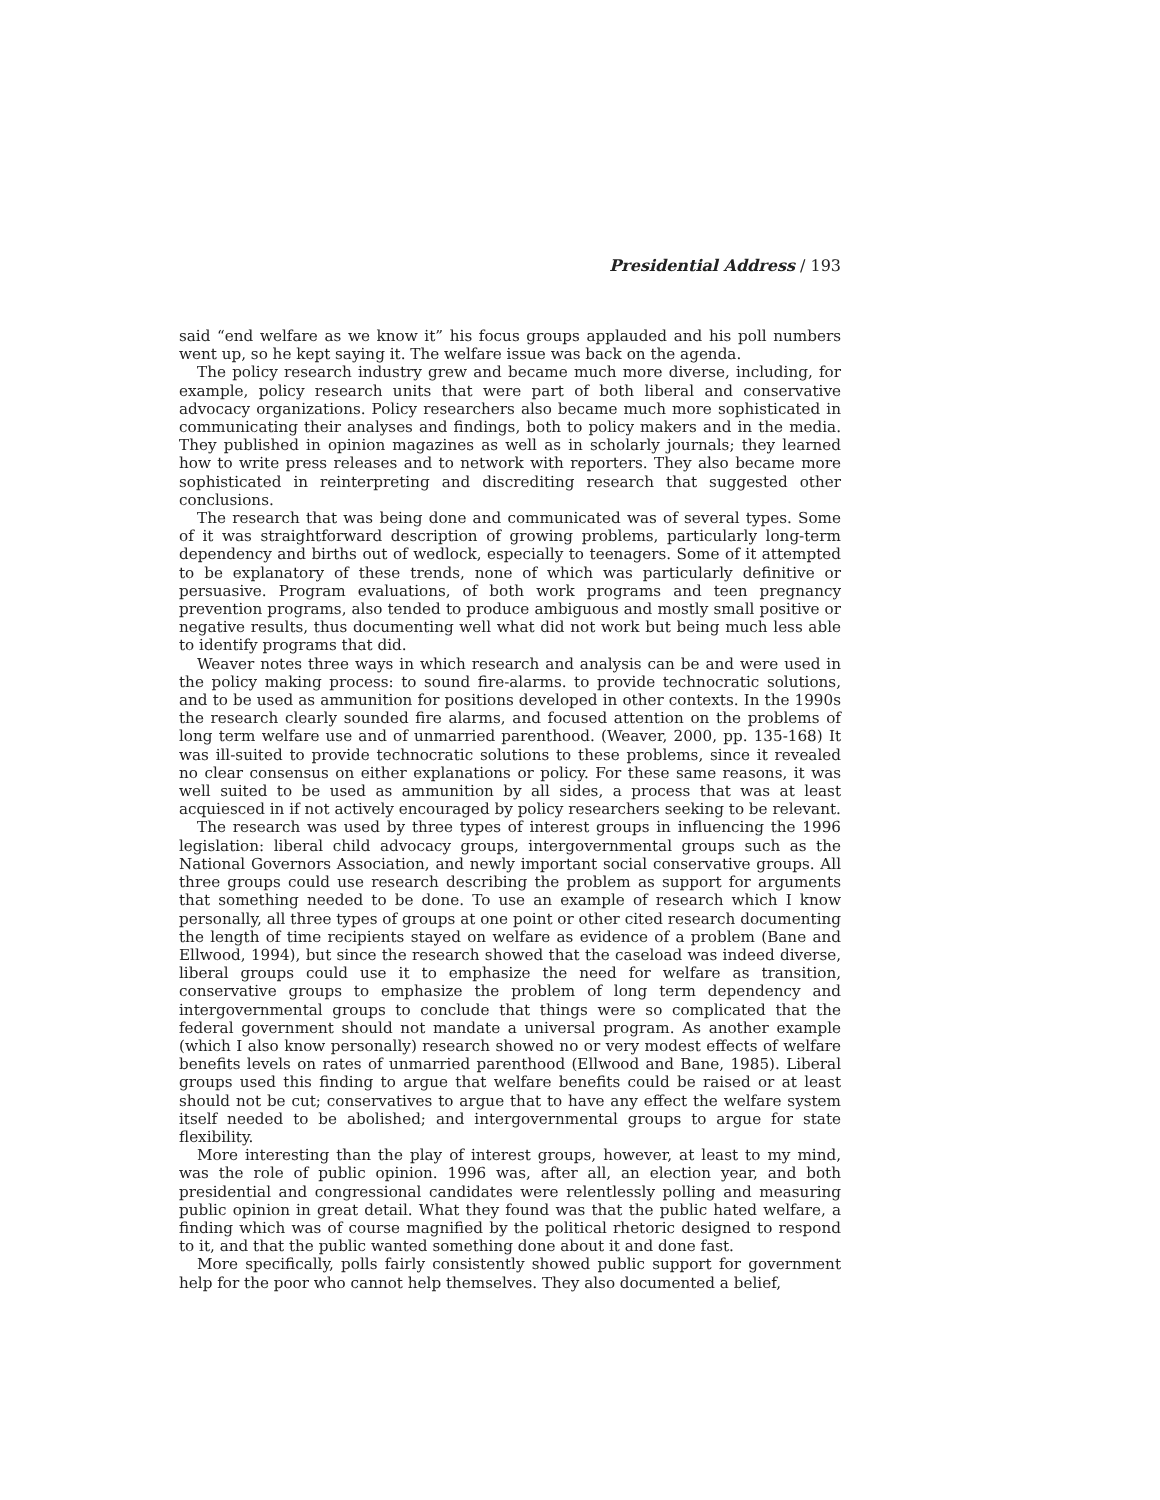Presidential Address / 193
said “end welfare as we know it” his focus groups applauded and his poll numbers went up, so he kept saying it. The welfare issue was back on the agenda.
The policy research industry grew and became much more diverse, including, for example, policy research units that were part of both liberal and conservative advocacy organizations. Policy researchers also became much more sophisticated in communicating their analyses and findings, both to policy makers and in the media. They published in opinion magazines as well as in scholarly journals; they learned how to write press releases and to network with reporters. They also became more sophisticated in reinterpreting and discrediting research that suggested other conclusions.
The research that was being done and communicated was of several types. Some of it was straightforward description of growing problems, particularly long-term dependency and births out of wedlock, especially to teenagers. Some of it attempted to be explanatory of these trends, none of which was particularly definitive or persuasive. Program evaluations, of both work programs and teen pregnancy prevention programs, also tended to produce ambiguous and mostly small positive or negative results, thus documenting well what did not work but being much less able to identify programs that did.
Weaver notes three ways in which research and analysis can be and were used in the policy making process: to sound fire-alarms. to provide technocratic solutions, and to be used as ammunition for positions developed in other contexts. In the 1990s the research clearly sounded fire alarms, and focused attention on the problems of long term welfare use and of unmarried parenthood. (Weaver, 2000, pp. 135-168) It was ill-suited to provide technocratic solutions to these problems, since it revealed no clear consensus on either explanations or policy. For these same reasons, it was well suited to be used as ammunition by all sides, a process that was at least acquiesced in if not actively encouraged by policy researchers seeking to be relevant.
The research was used by three types of interest groups in influencing the 1996 legislation: liberal child advocacy groups, intergovernmental groups such as the National Governors Association, and newly important social conservative groups. All three groups could use research describing the problem as support for arguments that something needed to be done. To use an example of research which I know personally, all three types of groups at one point or other cited research documenting the length of time recipients stayed on welfare as evidence of a problem (Bane and Ellwood, 1994), but since the research showed that the caseload was indeed diverse, liberal groups could use it to emphasize the need for welfare as transition, conservative groups to emphasize the problem of long term dependency and intergovernmental groups to conclude that things were so complicated that the federal government should not mandate a universal program. As another example (which I also know personally) research showed no or very modest effects of welfare benefits levels on rates of unmarried parenthood (Ellwood and Bane, 1985). Liberal groups used this finding to argue that welfare benefits could be raised or at least should not be cut; conservatives to argue that to have any effect the welfare system itself needed to be abolished; and intergovernmental groups to argue for state flexibility.
More interesting than the play of interest groups, however, at least to my mind, was the role of public opinion. 1996 was, after all, an election year, and both presidential and congressional candidates were relentlessly polling and measuring public opinion in great detail. What they found was that the public hated welfare, a finding which was of course magnified by the political rhetoric designed to respond to it, and that the public wanted something done about it and done fast.
More specifically, polls fairly consistently showed public support for government help for the poor who cannot help themselves. They also documented a belief,